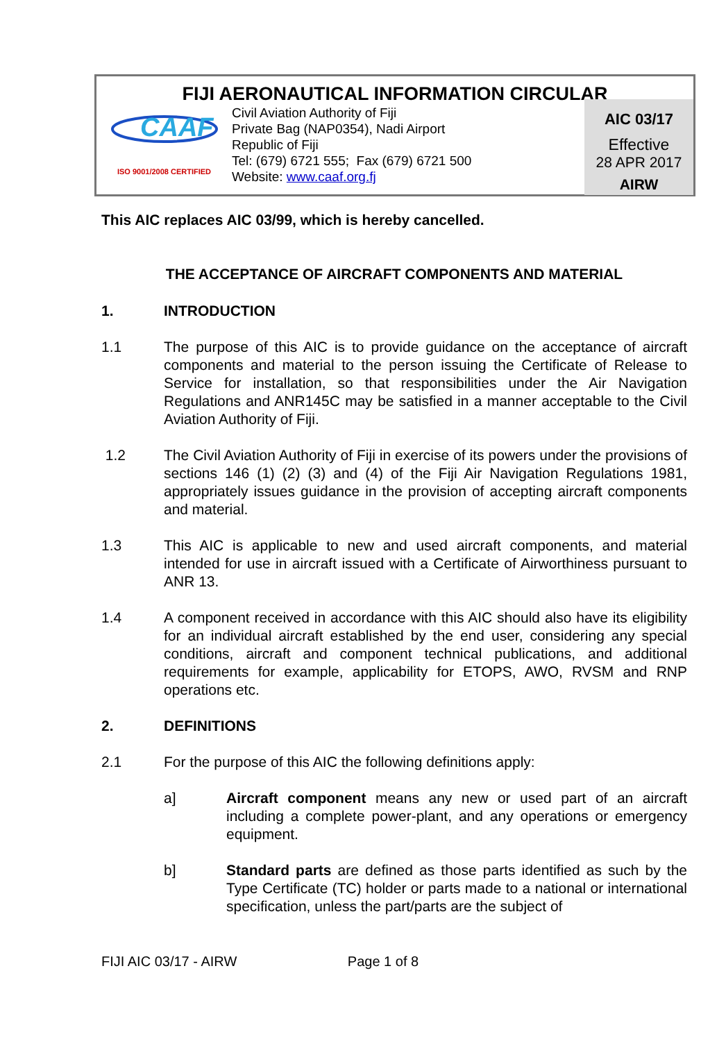FIJI AERONAUTICAL INFORMATION CIRCULAR
CAAF
ISO 9001/2008 CERTIFIED
Civil Aviation Authority of Fiji
Private Bag (NAP0354), Nadi Airport
Republic of Fiji
Tel: (679) 6721 555; Fax (679) 6721 500
Website: www.caaf.org.fj
AIC 03/17
Effective
28 APR 2017
AIRW
This AIC replaces AIC 03/99, which is hereby cancelled.
THE ACCEPTANCE OF AIRCRAFT COMPONENTS AND MATERIAL
1. INTRODUCTION
1.1 The purpose of this AIC is to provide guidance on the acceptance of aircraft components and material to the person issuing the Certificate of Release to Service for installation, so that responsibilities under the Air Navigation Regulations and ANR145C may be satisfied in a manner acceptable to the Civil Aviation Authority of Fiji.
1.2 The Civil Aviation Authority of Fiji in exercise of its powers under the provisions of sections 146 (1) (2) (3) and (4) of the Fiji Air Navigation Regulations 1981, appropriately issues guidance in the provision of accepting aircraft components and material.
1.3 This AIC is applicable to new and used aircraft components, and material intended for use in aircraft issued with a Certificate of Airworthiness pursuant to ANR 13.
1.4 A component received in accordance with this AIC should also have its eligibility for an individual aircraft established by the end user, considering any special conditions, aircraft and component technical publications, and additional requirements for example, applicability for ETOPS, AWO, RVSM and RNP operations etc.
2. DEFINITIONS
2.1 For the purpose of this AIC the following definitions apply:
a] Aircraft component means any new or used part of an aircraft including a complete power-plant, and any operations or emergency equipment.
b] Standard parts are defined as those parts identified as such by the Type Certificate (TC) holder or parts made to a national or international specification, unless the part/parts are the subject of
FIJI AIC 03/17 - AIRW Page 1 of 8